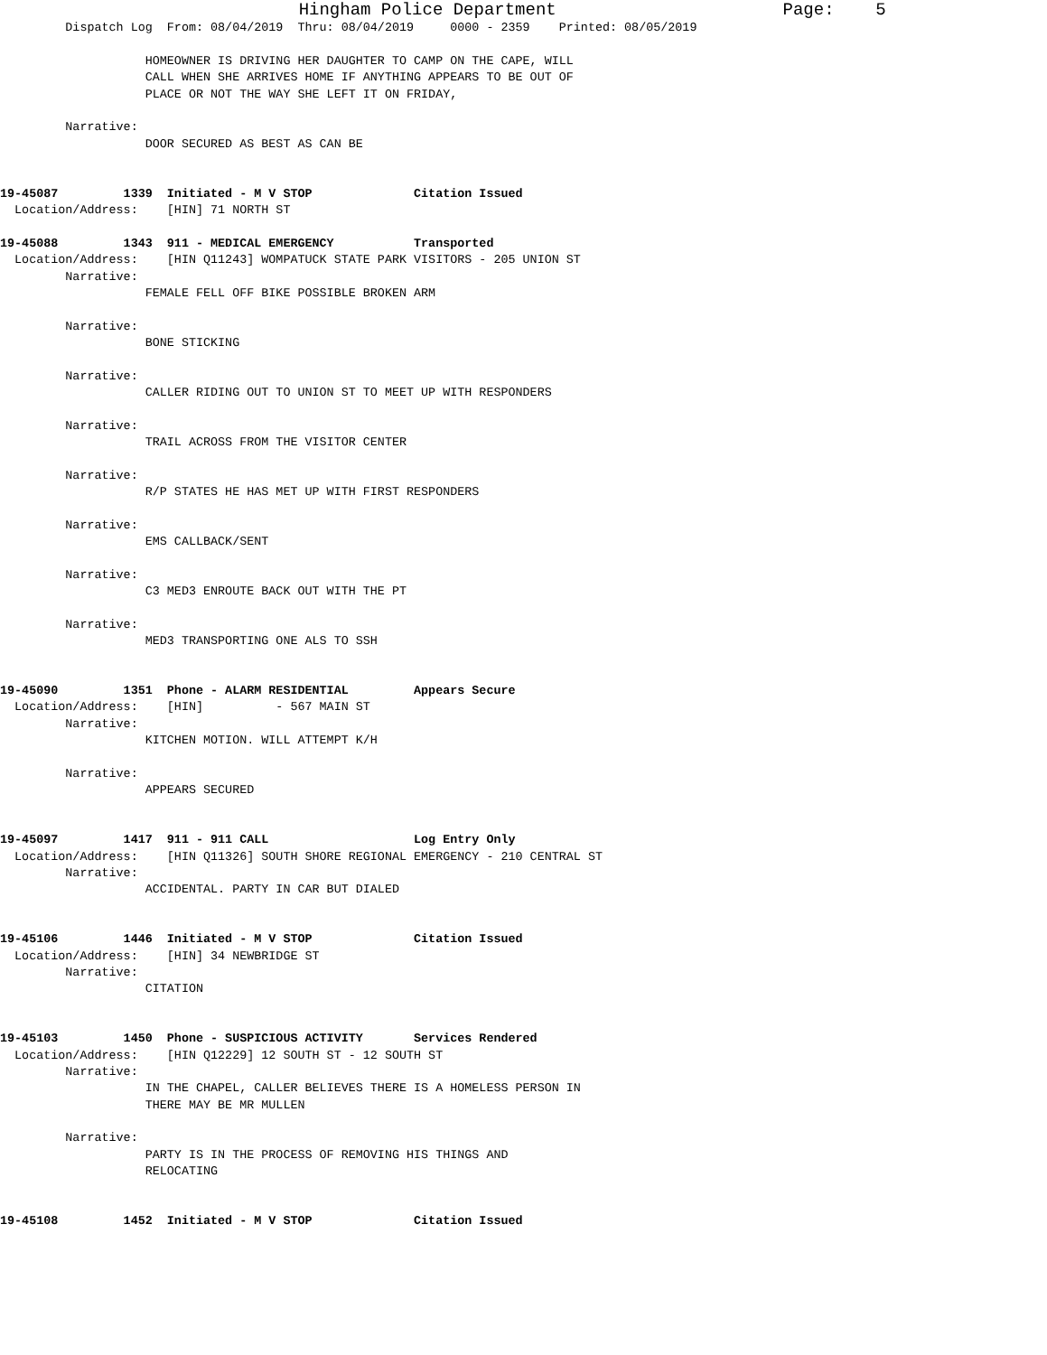Hingham Police Department                      Page:    5
         Dispatch Log  From: 08/04/2019  Thru: 08/04/2019     0000 - 2359    Printed: 08/05/2019

                    HOMEOWNER IS DRIVING HER DAUGHTER TO CAMP ON THE CAPE, WILL
                    CALL WHEN SHE ARRIVES HOME IF ANYTHING APPEARS TO BE OUT OF
                    PLACE OR NOT THE WAY SHE LEFT IT ON FRIDAY,

         Narrative:
                    DOOR SECURED AS BEST AS CAN BE


19-45087         1339  Initiated - M V STOP              Citation Issued
  Location/Address:    [HIN] 71 NORTH ST

19-45088         1343  911 - MEDICAL EMERGENCY           Transported
  Location/Address:    [HIN Q11243] WOMPATUCK STATE PARK VISITORS - 205 UNION ST
         Narrative:
                    FEMALE FELL OFF BIKE POSSIBLE BROKEN ARM

         Narrative:
                    BONE STICKING

         Narrative:
                    CALLER RIDING OUT TO UNION ST TO MEET UP WITH RESPONDERS

         Narrative:
                    TRAIL ACROSS FROM THE VISITOR CENTER

         Narrative:
                    R/P STATES HE HAS MET UP WITH FIRST RESPONDERS

         Narrative:
                    EMS CALLBACK/SENT

         Narrative:
                    C3 MED3 ENROUTE BACK OUT WITH THE PT

         Narrative:
                    MED3 TRANSPORTING ONE ALS TO SSH


19-45090         1351  Phone - ALARM RESIDENTIAL         Appears Secure
  Location/Address:    [HIN]          - 567 MAIN ST
         Narrative:
                    KITCHEN MOTION. WILL ATTEMPT K/H

         Narrative:
                    APPEARS SECURED


19-45097         1417  911 - 911 CALL                    Log Entry Only
  Location/Address:    [HIN Q11326] SOUTH SHORE REGIONAL EMERGENCY - 210 CENTRAL ST
         Narrative:
                    ACCIDENTAL. PARTY IN CAR BUT DIALED


19-45106         1446  Initiated - M V STOP              Citation Issued
  Location/Address:    [HIN] 34 NEWBRIDGE ST
         Narrative:
                    CITATION


19-45103         1450  Phone - SUSPICIOUS ACTIVITY       Services Rendered
  Location/Address:    [HIN Q12229] 12 SOUTH ST - 12 SOUTH ST
         Narrative:
                    IN THE CHAPEL, CALLER BELIEVES THERE IS A HOMELESS PERSON IN
                    THERE MAY BE MR MULLEN

         Narrative:
                    PARTY IS IN THE PROCESS OF REMOVING HIS THINGS AND
                    RELOCATING


19-45108         1452  Initiated - M V STOP              Citation Issued